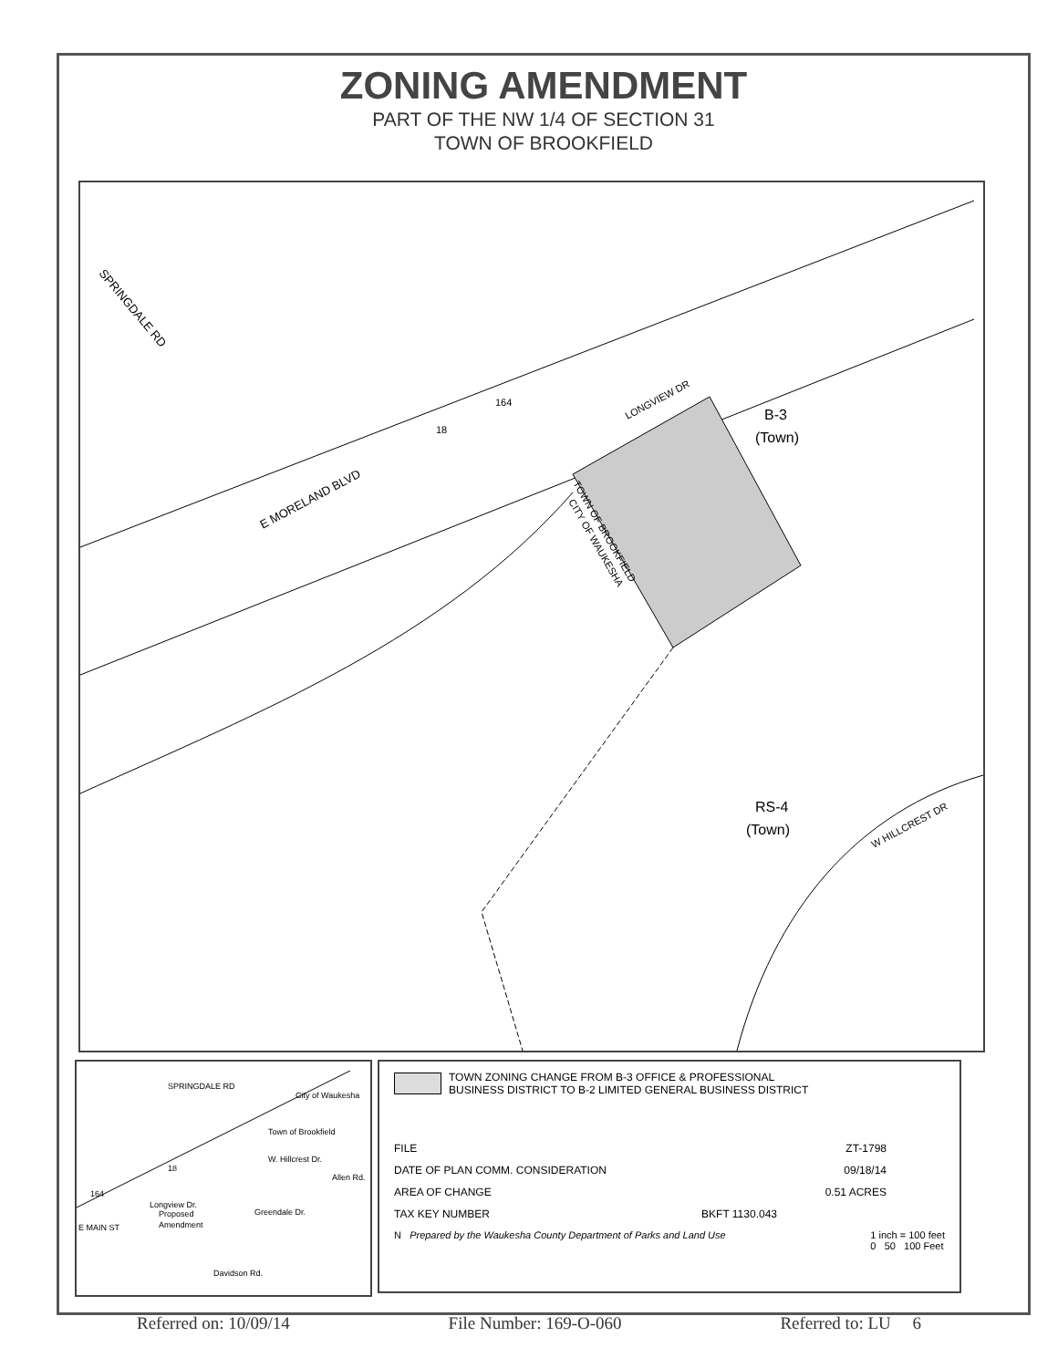ZONING AMENDMENT
PART OF THE NW 1/4 OF SECTION 31
TOWN OF BROOKFIELD
E MORELAND BLVD
SPRINGDALE RD
LONGVIEW DR
B-3
(Town)
TOWN OF BROOKFIELD
CITY OF WAUKESHA
RS-4
(Town)
W HILLCREST DR
164
18
SPRINGDALE RD
City of Waukesha
Town of Brookfield
W. Hillcrest Dr.
Allen Rd.
18
164
Longview Dr.
Proposed
Amendment
Greendale Dr.
E MAIN ST
Davidson Rd.
TOWN ZONING CHANGE FROM B-3 OFFICE & PROFESSIONAL
BUSINESS DISTRICT TO B-2 LIMITED GENERAL BUSINESS DISTRICT
FILE ZT-1798
DATE OF PLAN COMM. CONSIDERATION 09/18/14
AREA OF CHANGE 0.51 ACRES
TAX KEY NUMBER BKFT 1130.043
N Prepared by the Waukesha County Department of Parks and Land Use 1 inch = 100 feet
0 50 100 Feet
Referred on: 10/09/14 File Number: 169-O-060 Referred to: LU 6